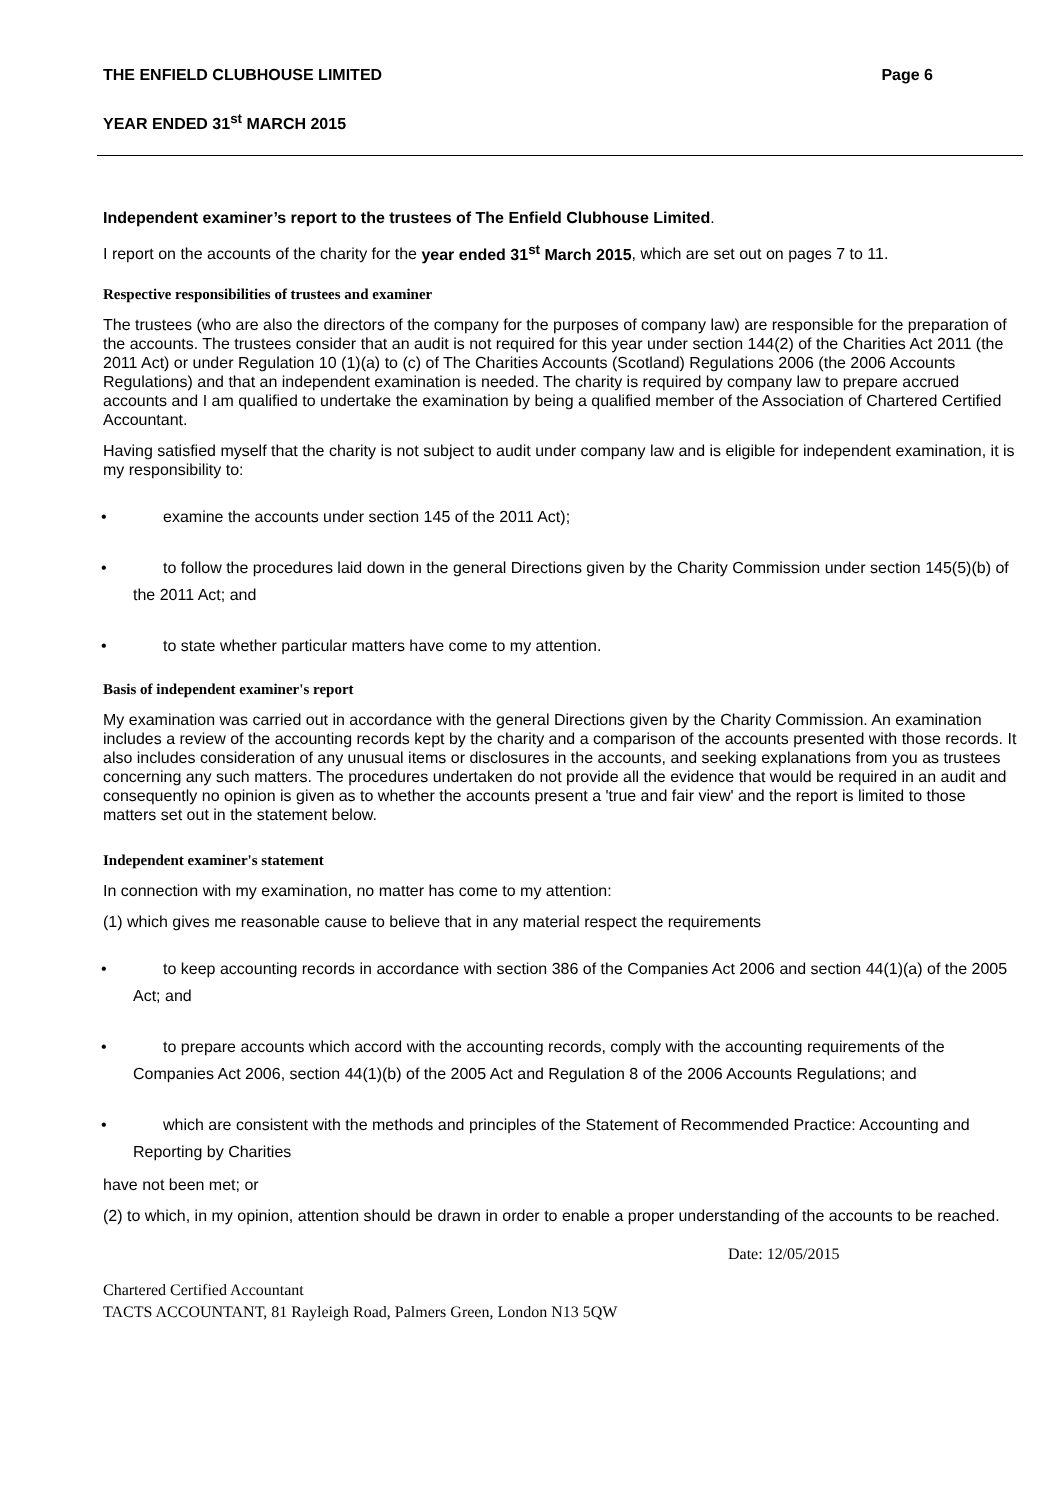THE ENFIELD CLUBHOUSE LIMITED Page 6
YEAR ENDED 31<sup>st</sup> MARCH 2015
Independent examiner’s report to the trustees of The Enfield Clubhouse Limited.
I report on the accounts of the charity for the year ended 31<sup>st</sup> March 2015, which are set out on pages 7 to 11.
Respective responsibilities of trustees and examiner
The trustees (who are also the directors of the company for the purposes of company law) are responsible for the preparation of the accounts. The trustees consider that an audit is not required for this year under section 144(2) of the Charities Act 2011 (the 2011 Act) or under Regulation 10 (1)(a) to (c) of The Charities Accounts (Scotland) Regulations 2006 (the 2006 Accounts Regulations) and that an independent examination is needed. The charity is required by company law to prepare accrued accounts and I am qualified to undertake the examination by being a qualified member of the Association of Chartered Certified Accountant.
Having satisfied myself that the charity is not subject to audit under company law and is eligible for independent examination, it is my responsibility to:
• examine the accounts under section 145 of the 2011 Act);
• to follow the procedures laid down in the general Directions given by the Charity Commission under section 145(5)(b) of the 2011 Act; and
• to state whether particular matters have come to my attention.
Basis of independent examiner's report
My examination was carried out in accordance with the general Directions given by the Charity Commission. An examination includes a review of the accounting records kept by the charity and a comparison of the accounts presented with those records. It also includes consideration of any unusual items or disclosures in the accounts, and seeking explanations from you as trustees concerning any such matters. The procedures undertaken do not provide all the evidence that would be required in an audit and consequently no opinion is given as to whether the accounts present a 'true and fair view' and the report is limited to those matters set out in the statement below.
Independent examiner's statement
In connection with my examination, no matter has come to my attention:
(1) which gives me reasonable cause to believe that in any material respect the requirements
• to keep accounting records in accordance with section 386 of the Companies Act 2006 and section 44(1)(a) of the 2005 Act; and
• to prepare accounts which accord with the accounting records, comply with the accounting requirements of the Companies Act 2006, section 44(1)(b) of the 2005 Act and Regulation 8 of the 2006 Accounts Regulations; and
• which are consistent with the methods and principles of the Statement of Recommended Practice: Accounting and Reporting by Charities
have not been met; or
(2) to which, in my opinion, attention should be drawn in order to enable a proper understanding of the accounts to be reached.
Date: 12/05/2015
Chartered Certified Accountant
TACTS ACCOUNTANT, 81 Rayleigh Road, Palmers Green, London N13 5QW